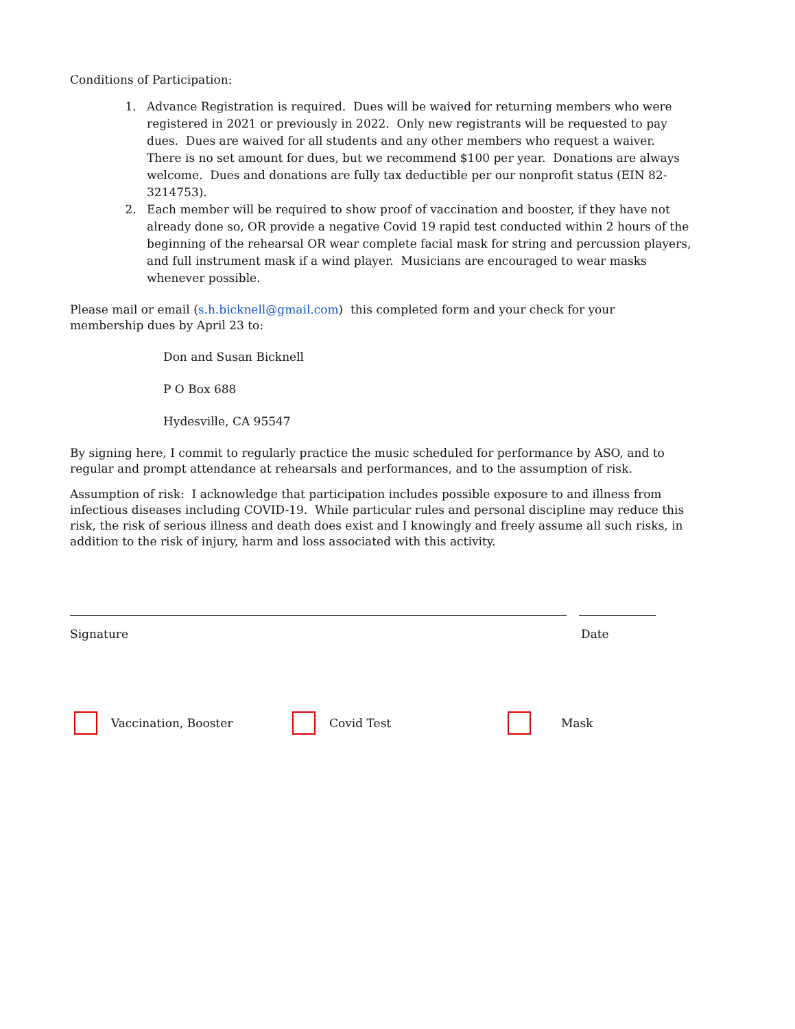Conditions of Participation:
1. Advance Registration is required. Dues will be waived for returning members who were registered in 2021 or previously in 2022. Only new registrants will be requested to pay dues. Dues are waived for all students and any other members who request a waiver. There is no set amount for dues, but we recommend $100 per year. Donations are always welcome. Dues and donations are fully tax deductible per our nonprofit status (EIN 82-3214753).
2. Each member will be required to show proof of vaccination and booster, if they have not already done so, OR provide a negative Covid 19 rapid test conducted within 2 hours of the beginning of the rehearsal OR wear complete facial mask for string and percussion players, and full instrument mask if a wind player. Musicians are encouraged to wear masks whenever possible.
Please mail or email (s.h.bicknell@gmail.com) this completed form and your check for your membership dues by April 23 to:
Don and Susan Bicknell
P O Box 688
Hydesville, CA 95547
By signing here, I commit to regularly practice the music scheduled for performance by ASO, and to regular and prompt attendance at rehearsals and performances, and to the assumption of risk.
Assumption of risk: I acknowledge that participation includes possible exposure to and illness from infectious diseases including COVID-19. While particular rules and personal discipline may reduce this risk, the risk of serious illness and death does exist and I knowingly and freely assume all such risks, in addition to the risk of injury, harm and loss associated with this activity.
Signature Date
Vaccination, Booster Covid Test Mask